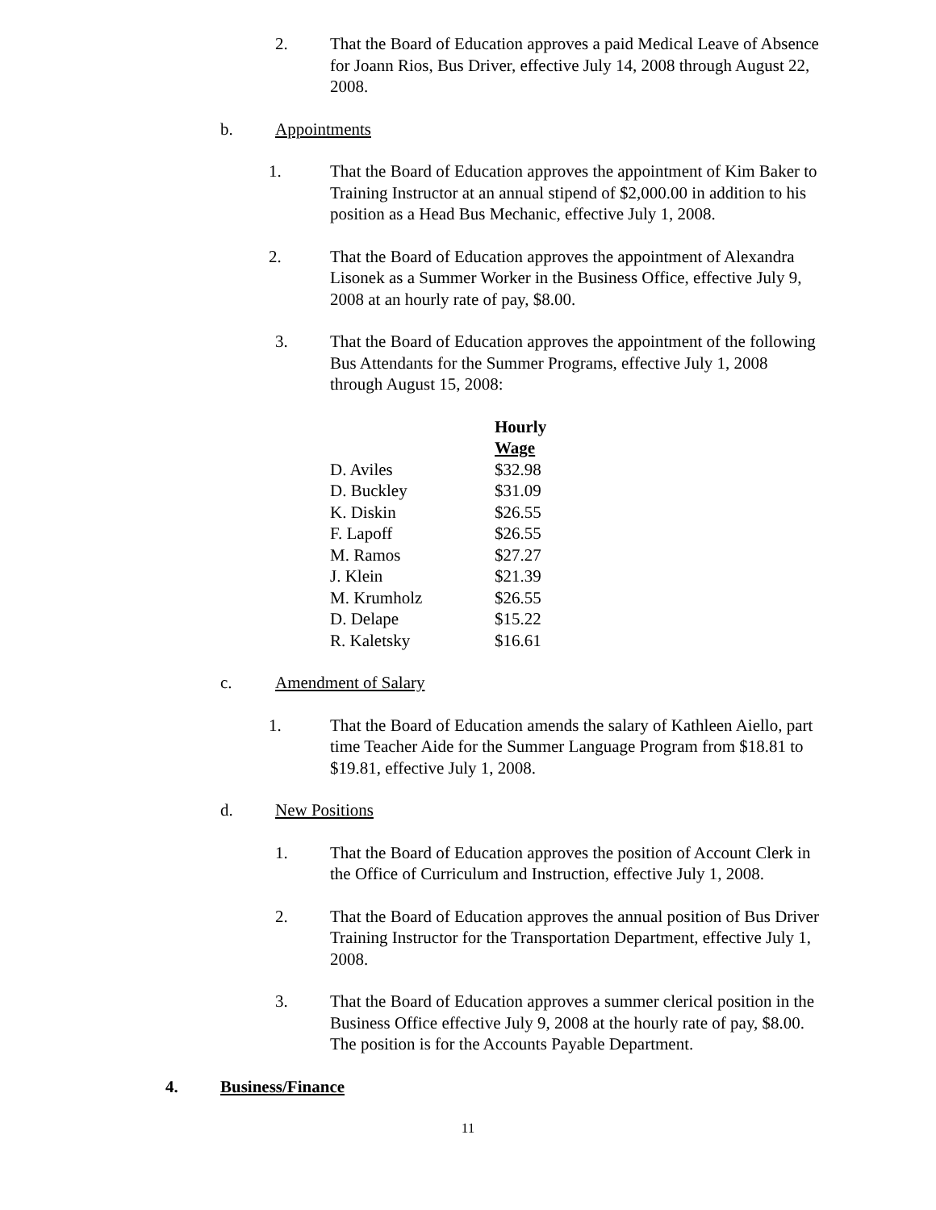2. That the Board of Education approves a paid Medical Leave of Absence for Joann Rios, Bus Driver, effective July 14, 2008 through August 22, 2008.
b. Appointments
1. That the Board of Education approves the appointment of Kim Baker to Training Instructor at an annual stipend of $2,000.00 in addition to his position as a Head Bus Mechanic, effective July 1, 2008.
2. That the Board of Education approves the appointment of Alexandra Lisonek as a Summer Worker in the Business Office, effective July 9, 2008 at an hourly rate of pay, $8.00.
3. That the Board of Education approves the appointment of the following Bus Attendants for the Summer Programs, effective July 1, 2008 through August 15, 2008:
| | Hourly Wage |
| --- | --- |
| D. Aviles | $32.98 |
| D. Buckley | $31.09 |
| K. Diskin | $26.55 |
| F. Lapoff | $26.55 |
| M. Ramos | $27.27 |
| J. Klein | $21.39 |
| M. Krumholz | $26.55 |
| D. Delape | $15.22 |
| R. Kaletsky | $16.61 |
c. Amendment of Salary
1. That the Board of Education amends the salary of Kathleen Aiello, part time Teacher Aide for the Summer Language Program from $18.81 to $19.81, effective July 1, 2008.
d. New Positions
1. That the Board of Education approves the position of Account Clerk in the Office of Curriculum and Instruction, effective July 1, 2008.
2. That the Board of Education approves the annual position of Bus Driver Training Instructor for the Transportation Department, effective July 1, 2008.
3. That the Board of Education approves a summer clerical position in the Business Office effective July 9, 2008 at the hourly rate of pay, $8.00. The position is for the Accounts Payable Department.
4. Business/Finance
11